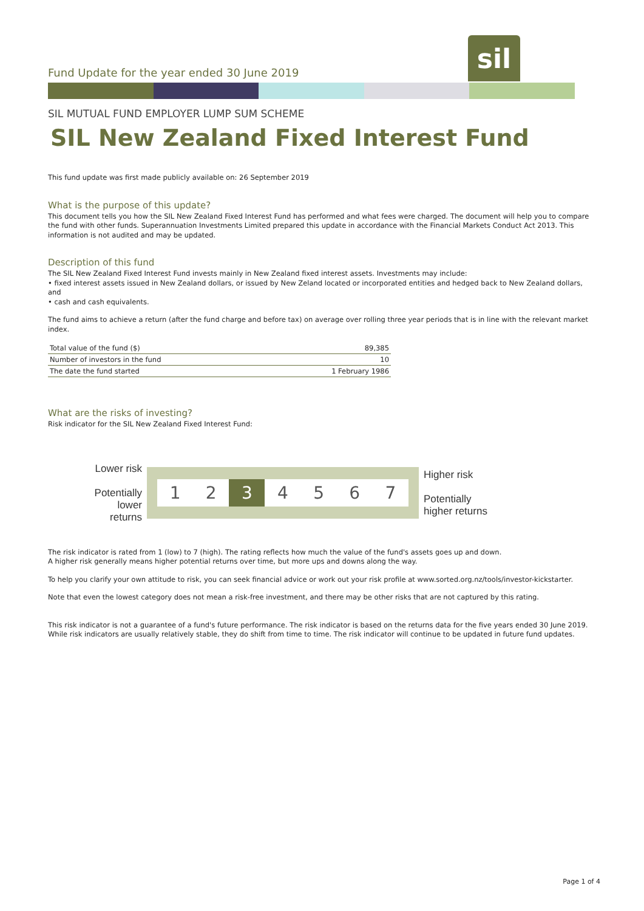Fund Update for the year ended 30 June 2019
sil
SIL MUTUAL FUND EMPLOYER LUMP SUM SCHEME
SIL New Zealand Fixed Interest Fund
This fund update was first made publicly available on: 26 September 2019
What is the purpose of this update?
This document tells you how the SIL New Zealand Fixed Interest Fund has performed and what fees were charged. The document will help you to compare the fund with other funds. Superannuation Investments Limited prepared this update in accordance with the Financial Markets Conduct Act 2013. This information is not audited and may be updated.
Description of this fund
The SIL New Zealand Fixed Interest Fund invests mainly in New Zealand fixed interest assets. Investments may include:
• fixed interest assets issued in New Zealand dollars, or issued by New Zeland located or incorporated entities and hedged back to New Zealand dollars, and
• cash and cash equivalents.
The fund aims to achieve a return (after the fund charge and before tax) on average over rolling three year periods that is in line with the relevant market index.
| Total value of the fund ($) | 89,385 |
| Number of investors in the fund | 10 |
| The date the fund started | 1 February 1986 |
What are the risks of investing?
Risk indicator for the SIL New Zealand Fixed Interest Fund:
Lower risk
Potentially lower returns
1 2 3 4 5 6 7
Higher risk
Potentially higher returns
The risk indicator is rated from 1 (low) to 7 (high). The rating reflects how much the value of the fund's assets goes up and down.
A higher risk generally means higher potential returns over time, but more ups and downs along the way.
To help you clarify your own attitude to risk, you can seek financial advice or work out your risk profile at www.sorted.org.nz/tools/investor-kickstarter.
Note that even the lowest category does not mean a risk-free investment, and there may be other risks that are not captured by this rating.
This risk indicator is not a guarantee of a fund's future performance. The risk indicator is based on the returns data for the five years ended 30 June 2019. While risk indicators are usually relatively stable, they do shift from time to time. The risk indicator will continue to be updated in future fund updates.
Page 1 of 4